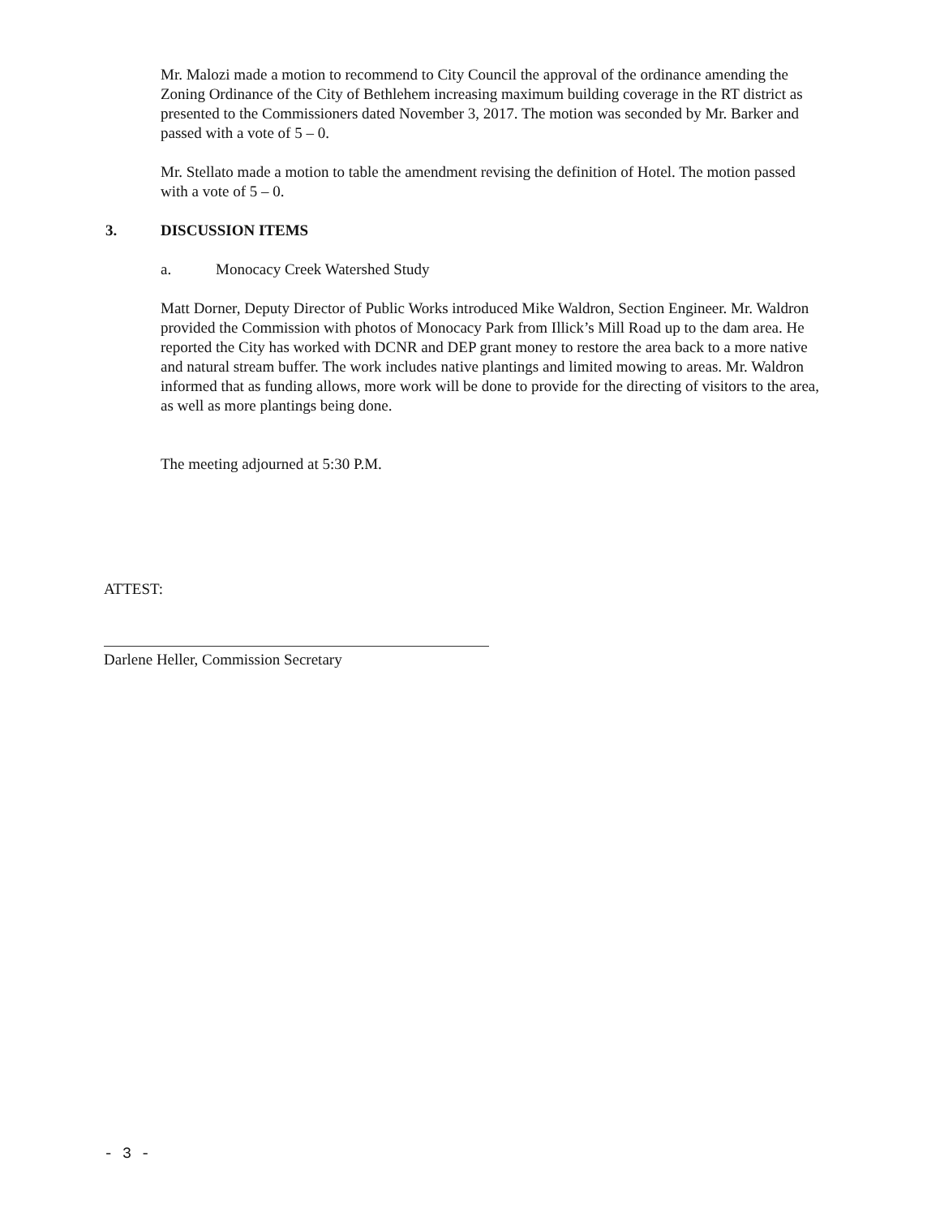Mr. Malozi made a motion to recommend to City Council the approval of the ordinance amending the Zoning Ordinance of the City of Bethlehem increasing maximum building coverage in the RT district as presented to the Commissioners dated November 3, 2017. The motion was seconded by Mr. Barker and passed with a vote of 5 – 0.
Mr. Stellato made a motion to table the amendment revising the definition of Hotel. The motion passed with a vote of 5 – 0.
3. DISCUSSION ITEMS
a. Monocacy Creek Watershed Study
Matt Dorner, Deputy Director of Public Works introduced Mike Waldron, Section Engineer. Mr. Waldron provided the Commission with photos of Monocacy Park from Illick’s Mill Road up to the dam area. He reported the City has worked with DCNR and DEP grant money to restore the area back to a more native and natural stream buffer. The work includes native plantings and limited mowing to areas. Mr. Waldron informed that as funding allows, more work will be done to provide for the directing of visitors to the area, as well as more plantings being done.
The meeting adjourned at 5:30 P.M.
ATTEST:
Darlene Heller, Commission Secretary
- 3 -